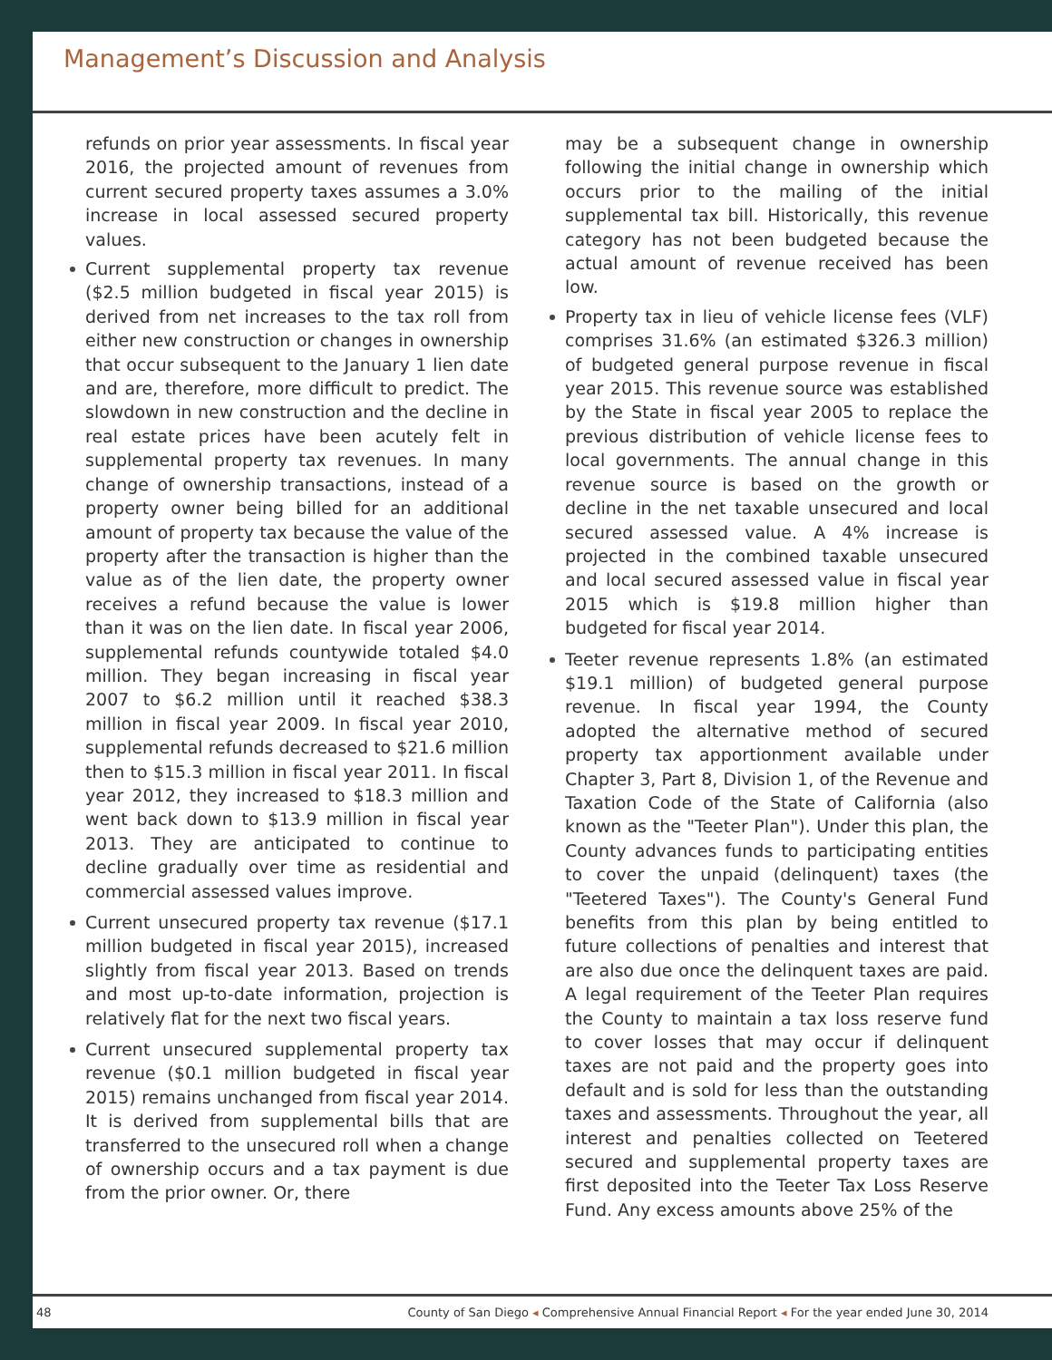Management’s Discussion and Analysis
refunds on prior year assessments. In fiscal year 2016, the projected amount of revenues from current secured property taxes assumes a 3.0% increase in local assessed secured property values.
Current supplemental property tax revenue ($2.5 million budgeted in fiscal year 2015) is derived from net increases to the tax roll from either new construction or changes in ownership that occur subsequent to the January 1 lien date and are, therefore, more difficult to predict. The slowdown in new construction and the decline in real estate prices have been acutely felt in supplemental property tax revenues. In many change of ownership transactions, instead of a property owner being billed for an additional amount of property tax because the value of the property after the transaction is higher than the value as of the lien date, the property owner receives a refund because the value is lower than it was on the lien date. In fiscal year 2006, supplemental refunds countywide totaled $4.0 million. They began increasing in fiscal year 2007 to $6.2 million until it reached $38.3 million in fiscal year 2009. In fiscal year 2010, supplemental refunds decreased to $21.6 million then to $15.3 million in fiscal year 2011. In fiscal year 2012, they increased to $18.3 million and went back down to $13.9 million in fiscal year 2013. They are anticipated to continue to decline gradually over time as residential and commercial assessed values improve.
Current unsecured property tax revenue ($17.1 million budgeted in fiscal year 2015), increased slightly from fiscal year 2013. Based on trends and most up-to-date information, projection is relatively flat for the next two fiscal years.
Current unsecured supplemental property tax revenue ($0.1 million budgeted in fiscal year 2015) remains unchanged from fiscal year 2014. It is derived from supplemental bills that are transferred to the unsecured roll when a change of ownership occurs and a tax payment is due from the prior owner. Or, there
may be a subsequent change in ownership following the initial change in ownership which occurs prior to the mailing of the initial supplemental tax bill. Historically, this revenue category has not been budgeted because the actual amount of revenue received has been low.
Property tax in lieu of vehicle license fees (VLF) comprises 31.6% (an estimated $326.3 million) of budgeted general purpose revenue in fiscal year 2015. This revenue source was established by the State in fiscal year 2005 to replace the previous distribution of vehicle license fees to local governments. The annual change in this revenue source is based on the growth or decline in the net taxable unsecured and local secured assessed value. A 4% increase is projected in the combined taxable unsecured and local secured assessed value in fiscal year 2015 which is $19.8 million higher than budgeted for fiscal year 2014.
Teeter revenue represents 1.8% (an estimated $19.1 million) of budgeted general purpose revenue. In fiscal year 1994, the County adopted the alternative method of secured property tax apportionment available under Chapter 3, Part 8, Division 1, of the Revenue and Taxation Code of the State of California (also known as the "Teeter Plan"). Under this plan, the County advances funds to participating entities to cover the unpaid (delinquent) taxes (the "Teetered Taxes"). The County's General Fund benefits from this plan by being entitled to future collections of penalties and interest that are also due once the delinquent taxes are paid. A legal requirement of the Teeter Plan requires the County to maintain a tax loss reserve fund to cover losses that may occur if delinquent taxes are not paid and the property goes into default and is sold for less than the outstanding taxes and assessments. Throughout the year, all interest and penalties collected on Teetered secured and supplemental property taxes are first deposited into the Teeter Tax Loss Reserve Fund. Any excess amounts above 25% of the
48 County of San Diego ◂ Comprehensive Annual Financial Report ◂ For the year ended June 30, 2014